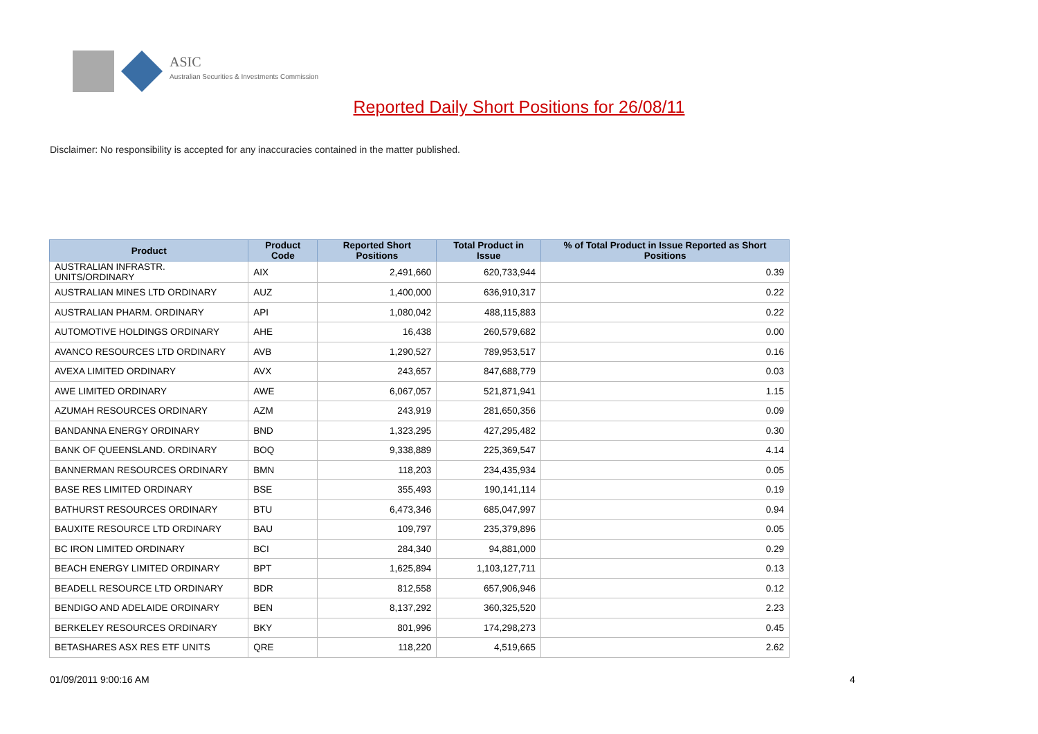ASIC
Australian Securities & Investments Commission
Reported Daily Short Positions for 26/08/11
Disclaimer: No responsibility is accepted for any inaccuracies contained in the matter published.
| Product | Product Code | Reported Short Positions | Total Product in Issue | % of Total Product in Issue Reported as Short Positions |
| --- | --- | --- | --- | --- |
| AUSTRALIAN INFRASTR. UNITS/ORDINARY | AIX | 2,491,660 | 620,733,944 | 0.39 |
| AUSTRALIAN MINES LTD ORDINARY | AUZ | 1,400,000 | 636,910,317 | 0.22 |
| AUSTRALIAN PHARM. ORDINARY | API | 1,080,042 | 488,115,883 | 0.22 |
| AUTOMOTIVE HOLDINGS ORDINARY | AHE | 16,438 | 260,579,682 | 0.00 |
| AVANCO RESOURCES LTD ORDINARY | AVB | 1,290,527 | 789,953,517 | 0.16 |
| AVEXA LIMITED ORDINARY | AVX | 243,657 | 847,688,779 | 0.03 |
| AWE LIMITED ORDINARY | AWE | 6,067,057 | 521,871,941 | 1.15 |
| AZUMAH RESOURCES ORDINARY | AZM | 243,919 | 281,650,356 | 0.09 |
| BANDANNA ENERGY ORDINARY | BND | 1,323,295 | 427,295,482 | 0.30 |
| BANK OF QUEENSLAND. ORDINARY | BOQ | 9,338,889 | 225,369,547 | 4.14 |
| BANNERMAN RESOURCES ORDINARY | BMN | 118,203 | 234,435,934 | 0.05 |
| BASE RES LIMITED ORDINARY | BSE | 355,493 | 190,141,114 | 0.19 |
| BATHURST RESOURCES ORDINARY | BTU | 6,473,346 | 685,047,997 | 0.94 |
| BAUXITE RESOURCE LTD ORDINARY | BAU | 109,797 | 235,379,896 | 0.05 |
| BC IRON LIMITED ORDINARY | BCI | 284,340 | 94,881,000 | 0.29 |
| BEACH ENERGY LIMITED ORDINARY | BPT | 1,625,894 | 1,103,127,711 | 0.13 |
| BEADELL RESOURCE LTD ORDINARY | BDR | 812,558 | 657,906,946 | 0.12 |
| BENDIGO AND ADELAIDE ORDINARY | BEN | 8,137,292 | 360,325,520 | 2.23 |
| BERKELEY RESOURCES ORDINARY | BKY | 801,996 | 174,298,273 | 0.45 |
| BETASHARES ASX RES ETF UNITS | QRE | 118,220 | 4,519,665 | 2.62 |
01/09/2011 9:00:16 AM 4